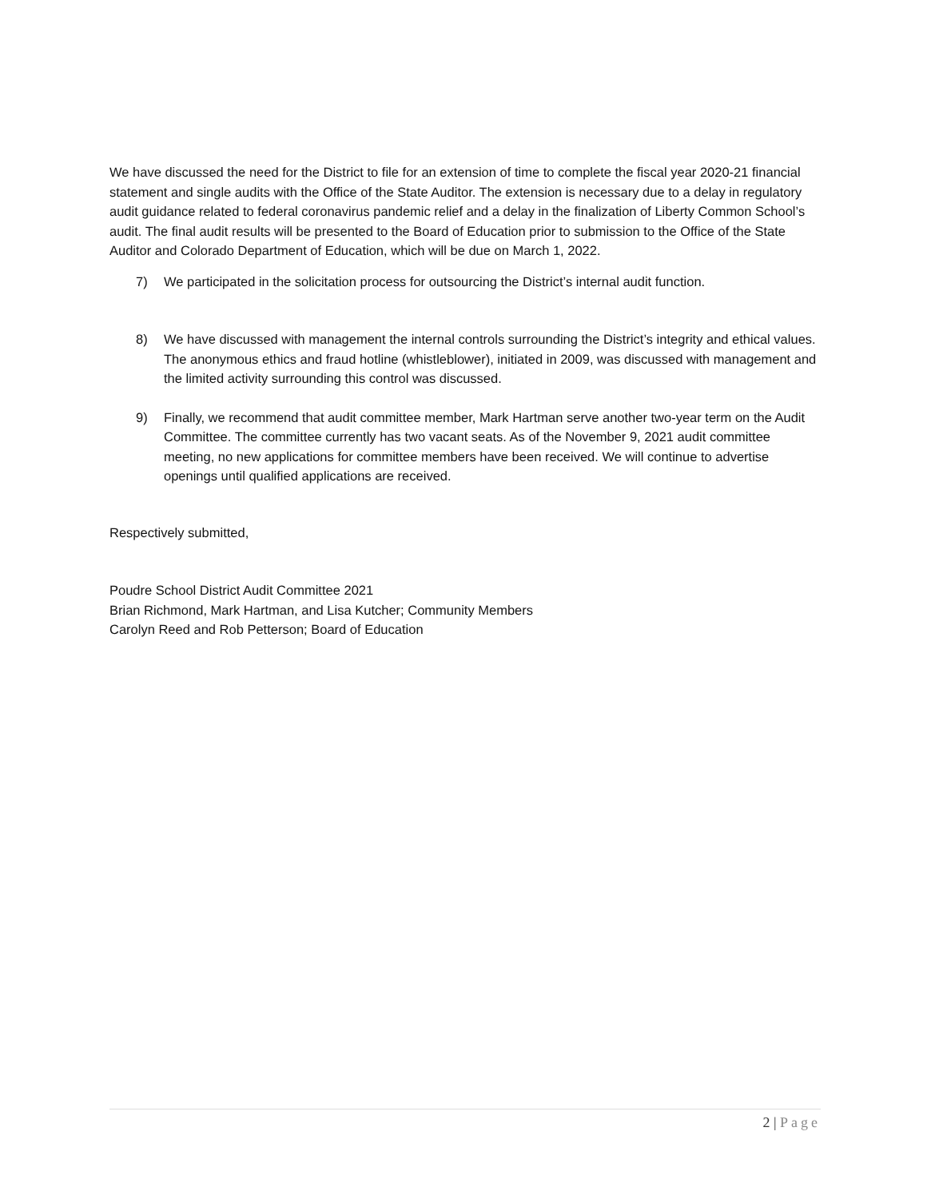We have discussed the need for the District to file for an extension of time to complete the fiscal year 2020-21 financial statement and single audits with the Office of the State Auditor. The extension is necessary due to a delay in regulatory audit guidance related to federal coronavirus pandemic relief and a delay in the finalization of Liberty Common School’s audit. The final audit results will be presented to the Board of Education prior to submission to the Office of the State Auditor and Colorado Department of Education, which will be due on March 1, 2022.
7) We participated in the solicitation process for outsourcing the District’s internal audit function.
8) We have discussed with management the internal controls surrounding the District’s integrity and ethical values. The anonymous ethics and fraud hotline (whistleblower), initiated in 2009, was discussed with management and the limited activity surrounding this control was discussed.
9) Finally, we recommend that audit committee member, Mark Hartman serve another two-year term on the Audit Committee. The committee currently has two vacant seats. As of the November 9, 2021 audit committee meeting, no new applications for committee members have been received. We will continue to advertise openings until qualified applications are received.
Respectively submitted,
Poudre School District Audit Committee 2021
Brian Richmond, Mark Hartman, and Lisa Kutcher; Community Members
Carolyn Reed and Rob Petterson; Board of Education
2 | Page